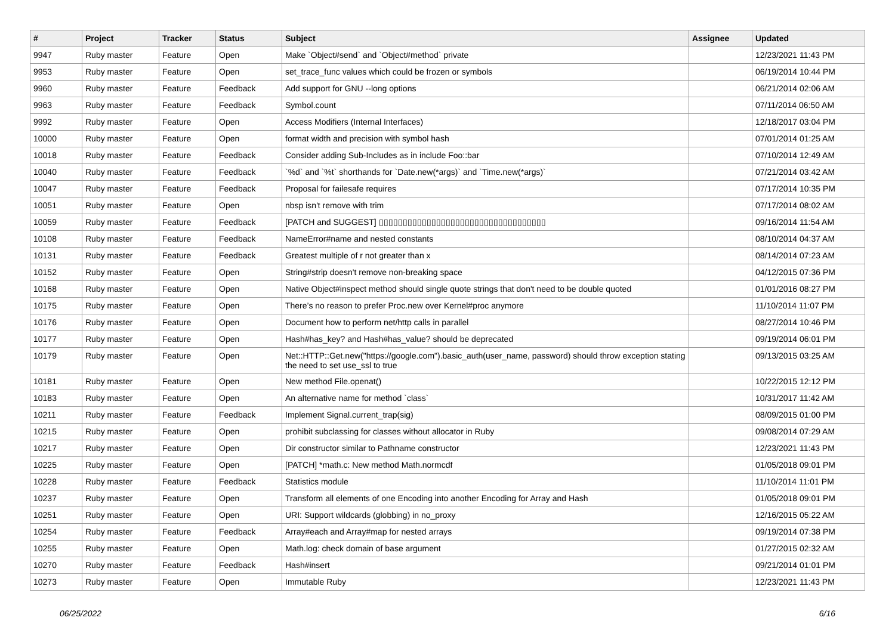| # | Project | Tracker | Status | Subject | Assignee | Updated |
| --- | --- | --- | --- | --- | --- | --- |
| 9947 | Ruby master | Feature | Open | Make `Object#send` and `Object#method` private | | 12/23/2021 11:43 PM |
| 9953 | Ruby master | Feature | Open | set_trace_func values which could be frozen or symbols | | 06/19/2014 10:44 PM |
| 9960 | Ruby master | Feature | Feedback | Add support for GNU --long options | | 06/21/2014 02:06 AM |
| 9963 | Ruby master | Feature | Feedback | Symbol.count | | 07/11/2014 06:50 AM |
| 9992 | Ruby master | Feature | Open | Access Modifiers (Internal Interfaces) | | 12/18/2017 03:04 PM |
| 10000 | Ruby master | Feature | Open | format width and precision with symbol hash | | 07/01/2014 01:25 AM |
| 10018 | Ruby master | Feature | Feedback | Consider adding Sub-Includes as in include Foo::bar | | 07/10/2014 12:49 AM |
| 10040 | Ruby master | Feature | Feedback | `%d` and `%t` shorthands for `Date.new(*args)` and `Time.new(*args)` | | 07/21/2014 03:42 AM |
| 10047 | Ruby master | Feature | Feedback | Proposal for failesafe requires | | 07/17/2014 10:35 PM |
| 10051 | Ruby master | Feature | Open | nbsp isn't remove with trim | | 07/17/2014 08:02 AM |
| 10059 | Ruby master | Feature | Feedback | [PATCH and SUGGEST] ▯▯▯▯▯▯▯▯▯▯▯▯▯▯▯▯▯▯▯▯▯▯▯▯▯▯▯▯▯▯▯▯▯▯▯ | | 09/16/2014 11:54 AM |
| 10108 | Ruby master | Feature | Feedback | NameError#name and nested constants | | 08/10/2014 04:37 AM |
| 10131 | Ruby master | Feature | Feedback | Greatest multiple of r not greater than x | | 08/14/2014 07:23 AM |
| 10152 | Ruby master | Feature | Open | String#strip doesn't remove non-breaking space | | 04/12/2015 07:36 PM |
| 10168 | Ruby master | Feature | Open | Native Object#inspect method should single quote strings that don't need to be double quoted | | 01/01/2016 08:27 PM |
| 10175 | Ruby master | Feature | Open | There’s no reason to prefer Proc.new over Kernel#proc anymore | | 11/10/2014 11:07 PM |
| 10176 | Ruby master | Feature | Open | Document how to perform net/http calls in parallel | | 08/27/2014 10:46 PM |
| 10177 | Ruby master | Feature | Open | Hash#has_key? and Hash#has_value? should be deprecated | | 09/19/2014 06:01 PM |
| 10179 | Ruby master | Feature | Open | Net::HTTP::Get.new("https://google.com").basic_auth(user_name, password) should throw exception stating the need to set use_ssl to true | | 09/13/2015 03:25 AM |
| 10181 | Ruby master | Feature | Open | New method File.openat() | | 10/22/2015 12:12 PM |
| 10183 | Ruby master | Feature | Open | An alternative name for method `class` | | 10/31/2017 11:42 AM |
| 10211 | Ruby master | Feature | Feedback | Implement Signal.current_trap(sig) | | 08/09/2015 01:00 PM |
| 10215 | Ruby master | Feature | Open | prohibit subclassing for classes without allocator in Ruby | | 09/08/2014 07:29 AM |
| 10217 | Ruby master | Feature | Open | Dir constructor similar to Pathname constructor | | 12/23/2021 11:43 PM |
| 10225 | Ruby master | Feature | Open | [PATCH] *math.c: New method Math.normcdf | | 01/05/2018 09:01 PM |
| 10228 | Ruby master | Feature | Feedback | Statistics module | | 11/10/2014 11:01 PM |
| 10237 | Ruby master | Feature | Open | Transform all elements of one Encoding into another Encoding for Array and Hash | | 01/05/2018 09:01 PM |
| 10251 | Ruby master | Feature | Open | URI: Support wildcards (globbing) in no_proxy | | 12/16/2015 05:22 AM |
| 10254 | Ruby master | Feature | Feedback | Array#each and Array#map for nested arrays | | 09/19/2014 07:38 PM |
| 10255 | Ruby master | Feature | Open | Math.log: check domain of base argument | | 01/27/2015 02:32 AM |
| 10270 | Ruby master | Feature | Feedback | Hash#insert | | 09/21/2014 01:01 PM |
| 10273 | Ruby master | Feature | Open | Immutable Ruby | | 12/23/2021 11:43 PM |
06/25/2022 6/16